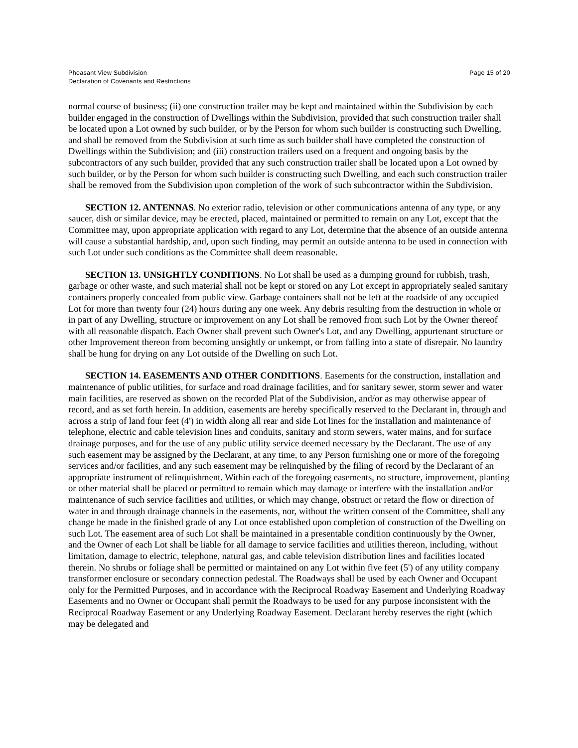Pheasant View Subdivision
Declaration of Covenants and Restrictions
Page 15 of 20
normal course of business; (ii) one construction trailer may be kept and maintained within the Subdivision by each builder engaged in the construction of Dwellings within the Subdivision, provided that such construction trailer shall be located upon a Lot owned by such builder, or by the Person for whom such builder is constructing such Dwelling, and shall be removed from the Subdivision at such time as such builder shall have completed the construction of Dwellings within the Subdivision; and (iii) construction trailers used on a frequent and ongoing basis by the subcontractors of any such builder, provided that any such construction trailer shall be located upon a Lot owned by such builder, or by the Person for whom such builder is constructing such Dwelling, and each such construction trailer shall be removed from the Subdivision upon completion of the work of such subcontractor within the Subdivision.
SECTION 12. ANTENNAS. No exterior radio, television or other communications antenna of any type, or any saucer, dish or similar device, may be erected, placed, maintained or permitted to remain on any Lot, except that the Committee may, upon appropriate application with regard to any Lot, determine that the absence of an outside antenna will cause a substantial hardship, and, upon such finding, may permit an outside antenna to be used in connection with such Lot under such conditions as the Committee shall deem reasonable.
SECTION 13. UNSIGHTLY CONDITIONS. No Lot shall be used as a dumping ground for rubbish, trash, garbage or other waste, and such material shall not be kept or stored on any Lot except in appropriately sealed sanitary containers properly concealed from public view. Garbage containers shall not be left at the roadside of any occupied Lot for more than twenty four (24) hours during any one week. Any debris resulting from the destruction in whole or in part of any Dwelling, structure or improvement on any Lot shall be removed from such Lot by the Owner thereof with all reasonable dispatch. Each Owner shall prevent such Owner's Lot, and any Dwelling, appurtenant structure or other Improvement thereon from becoming unsightly or unkempt, or from falling into a state of disrepair. No laundry shall be hung for drying on any Lot outside of the Dwelling on such Lot.
SECTION 14. EASEMENTS AND OTHER CONDITIONS. Easements for the construction, installation and maintenance of public utilities, for surface and road drainage facilities, and for sanitary sewer, storm sewer and water main facilities, are reserved as shown on the recorded Plat of the Subdivision, and/or as may otherwise appear of record, and as set forth herein. In addition, easements are hereby specifically reserved to the Declarant in, through and across a strip of land four feet (4') in width along all rear and side Lot lines for the installation and maintenance of telephone, electric and cable television lines and conduits, sanitary and storm sewers, water mains, and for surface drainage purposes, and for the use of any public utility service deemed necessary by the Declarant. The use of any such easement may be assigned by the Declarant, at any time, to any Person furnishing one or more of the foregoing services and/or facilities, and any such easement may be relinquished by the filing of record by the Declarant of an appropriate instrument of relinquishment. Within each of the foregoing easements, no structure, improvement, planting or other material shall be placed or permitted to remain which may damage or interfere with the installation and/or maintenance of such service facilities and utilities, or which may change, obstruct or retard the flow or direction of water in and through drainage channels in the easements, nor, without the written consent of the Committee, shall any change be made in the finished grade of any Lot once established upon completion of construction of the Dwelling on such Lot. The easement area of such Lot shall be maintained in a presentable condition continuously by the Owner, and the Owner of each Lot shall be liable for all damage to service facilities and utilities thereon, including, without limitation, damage to electric, telephone, natural gas, and cable television distribution lines and facilities located therein. No shrubs or foliage shall be permitted or maintained on any Lot within five feet (5') of any utility company transformer enclosure or secondary connection pedestal. The Roadways shall be used by each Owner and Occupant only for the Permitted Purposes, and in accordance with the Reciprocal Roadway Easement and Underlying Roadway Easements and no Owner or Occupant shall permit the Roadways to be used for any purpose inconsistent with the Reciprocal Roadway Easement or any Underlying Roadway Easement. Declarant hereby reserves the right (which may be delegated and